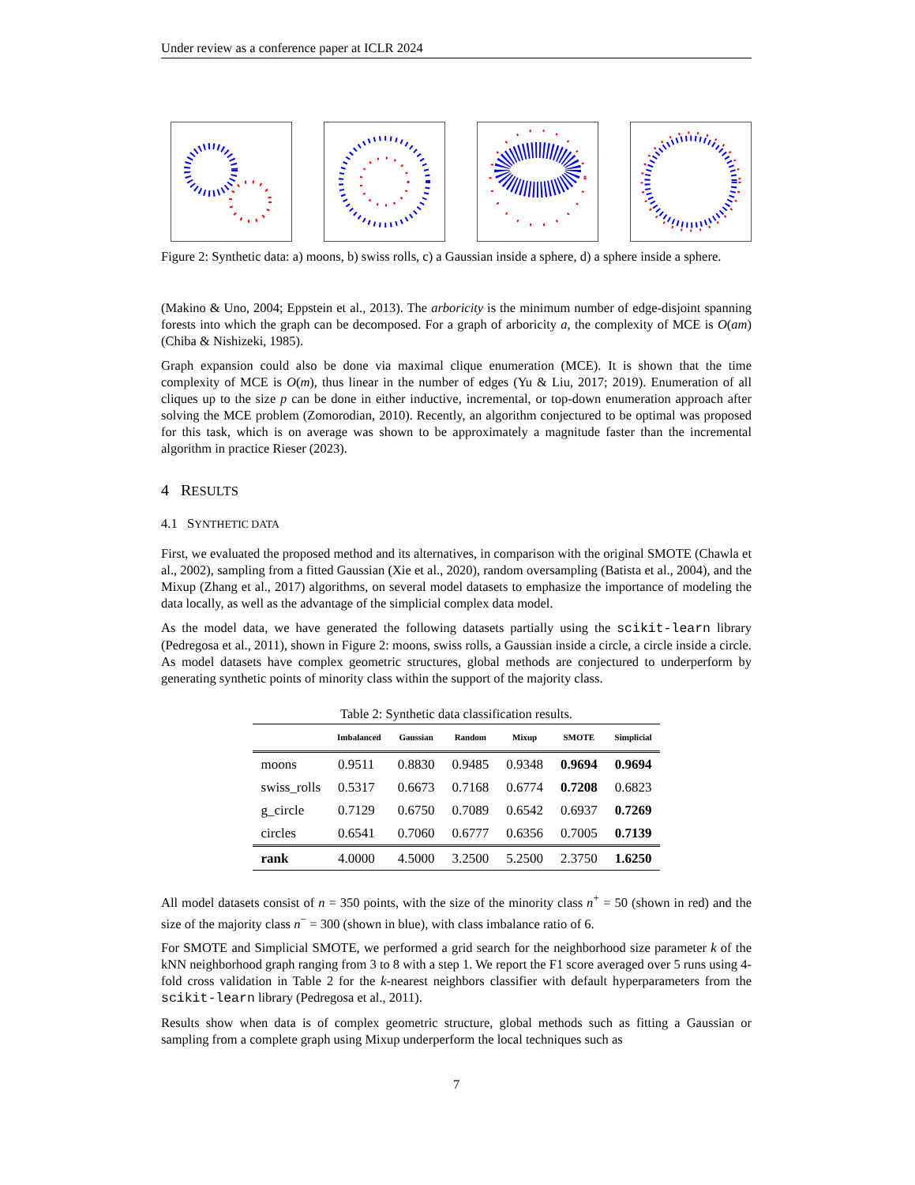Under review as a conference paper at ICLR 2024
Figure 2: Synthetic data: a) moons, b) swiss rolls, c) a Gaussian inside a sphere, d) a sphere inside a sphere.
(Makino & Uno, 2004; Eppstein et al., 2013). The arboricity is the minimum number of edge-disjoint spanning forests into which the graph can be decomposed. For a graph of arboricity a, the complexity of MCE is O(am) (Chiba & Nishizeki, 1985).
Graph expansion could also be done via maximal clique enumeration (MCE). It is shown that the time complexity of MCE is O(m), thus linear in the number of edges (Yu & Liu, 2017; 2019). Enumeration of all cliques up to the size p can be done in either inductive, incremental, or top-down enumeration approach after solving the MCE problem (Zomorodian, 2010). Recently, an algorithm conjectured to be optimal was proposed for this task, which is on average was shown to be approximately a magnitude faster than the incremental algorithm in practice Rieser (2023).
4 RESULTS
4.1 SYNTHETIC DATA
First, we evaluated the proposed method and its alternatives, in comparison with the original SMOTE (Chawla et al., 2002), sampling from a fitted Gaussian (Xie et al., 2020), random oversampling (Batista et al., 2004), and the Mixup (Zhang et al., 2017) algorithms, on several model datasets to emphasize the importance of modeling the data locally, as well as the advantage of the simplicial complex data model.
As the model data, we have generated the following datasets partially using the scikit-learn library (Pedregosa et al., 2011), shown in Figure 2: moons, swiss rolls, a Gaussian inside a circle, a circle inside a circle. As model datasets have complex geometric structures, global methods are conjectured to underperform by generating synthetic points of minority class within the support of the majority class.
Table 2: Synthetic data classification results.
| | Imbalanced | Gaussian | Random | Mixup | SMOTE | Simplicial |
| --- | --- | --- | --- | --- | --- | --- |
| moons | 0.9511 | 0.8830 | 0.9485 | 0.9348 | 0.9694 | 0.9694 |
| swiss_rolls | 0.5317 | 0.6673 | 0.7168 | 0.6774 | 0.7208 | 0.6823 |
| g_circle | 0.7129 | 0.6750 | 0.7089 | 0.6542 | 0.6937 | 0.7269 |
| circles | 0.6541 | 0.7060 | 0.6777 | 0.6356 | 0.7005 | 0.7139 |
| rank | 4.0000 | 4.5000 | 3.2500 | 5.2500 | 2.3750 | 1.6250 |
All model datasets consist of n = 350 points, with the size of the minority class n<sup>+</sup> = 50 (shown in red) and the size of the majority class n<sup>−</sup> = 300 (shown in blue), with class imbalance ratio of 6.
For SMOTE and Simplicial SMOTE, we performed a grid search for the neighborhood size parameter k of the kNN neighborhood graph ranging from 3 to 8 with a step 1. We report the F1 score averaged over 5 runs using 4-fold cross validation in Table 2 for the k-nearest neighbors classifier with default hyperparameters from the scikit-learn library (Pedregosa et al., 2011).
Results show when data is of complex geometric structure, global methods such as fitting a Gaussian or sampling from a complete graph using Mixup underperform the local techniques such as
7